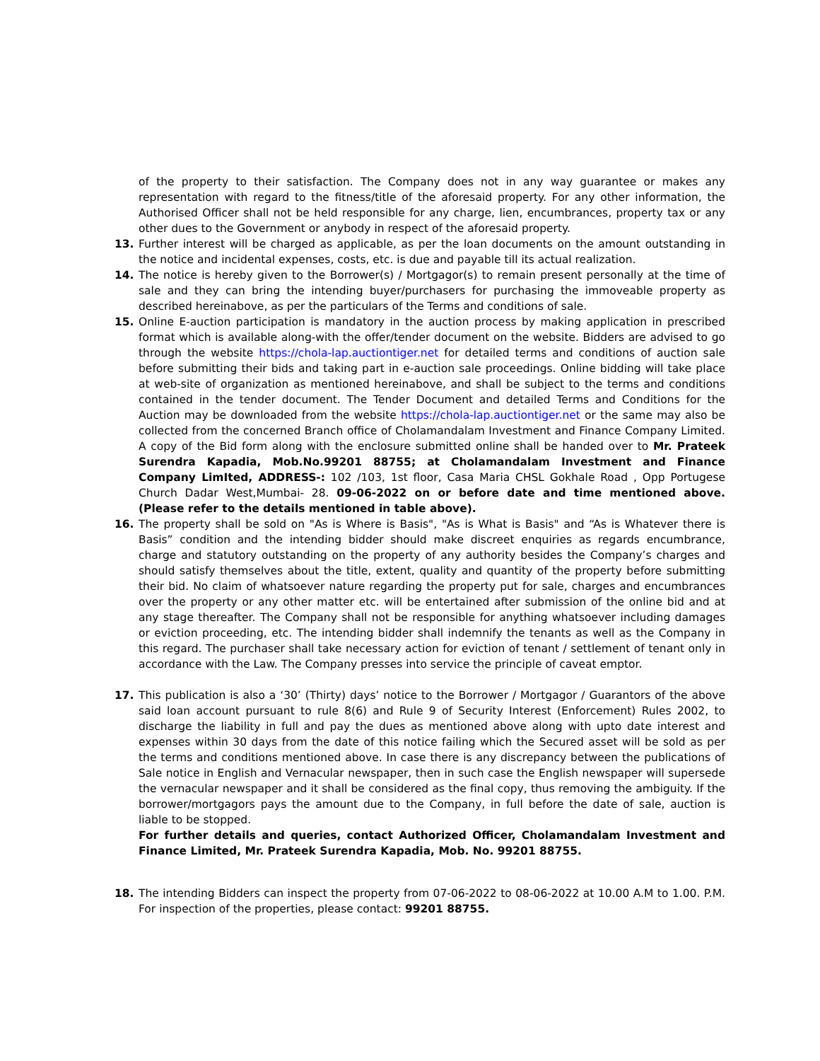of the property to their satisfaction. The Company does not in any way guarantee or makes any representation with regard to the fitness/title of the aforesaid property. For any other information, the Authorised Officer shall not be held responsible for any charge, lien, encumbrances, property tax or any other dues to the Government or anybody in respect of the aforesaid property.
13. Further interest will be charged as applicable, as per the loan documents on the amount outstanding in the notice and incidental expenses, costs, etc. is due and payable till its actual realization.
14. The notice is hereby given to the Borrower(s) / Mortgagor(s) to remain present personally at the time of sale and they can bring the intending buyer/purchasers for purchasing the immoveable property as described hereinabove, as per the particulars of the Terms and conditions of sale.
15. Online E-auction participation is mandatory in the auction process by making application in prescribed format which is available along-with the offer/tender document on the website. Bidders are advised to go through the website https://chola-lap.auctiontiger.net for detailed terms and conditions of auction sale before submitting their bids and taking part in e-auction sale proceedings. Online bidding will take place at web-site of organization as mentioned hereinabove, and shall be subject to the terms and conditions contained in the tender document. The Tender Document and detailed Terms and Conditions for the Auction may be downloaded from the website https://chola-lap.auctiontiger.net or the same may also be collected from the concerned Branch office of Cholamandalam Investment and Finance Company Limited. A copy of the Bid form along with the enclosure submitted online shall be handed over to Mr. Prateek Surendra Kapadia, Mob.No.99201 88755; at Cholamandalam Investment and Finance Company LimIted, ADDRESS-: 102 /103, 1st floor, Casa Maria CHSL Gokhale Road , Opp Portugese Church Dadar West,Mumbai- 28. 09-06-2022 on or before date and time mentioned above. (Please refer to the details mentioned in table above).
16. The property shall be sold on "As is Where is Basis", "As is What is Basis" and “As is Whatever there is Basis” condition and the intending bidder should make discreet enquiries as regards encumbrance, charge and statutory outstanding on the property of any authority besides the Company’s charges and should satisfy themselves about the title, extent, quality and quantity of the property before submitting their bid. No claim of whatsoever nature regarding the property put for sale, charges and encumbrances over the property or any other matter etc. will be entertained after submission of the online bid and at any stage thereafter. The Company shall not be responsible for anything whatsoever including damages or eviction proceeding, etc. The intending bidder shall indemnify the tenants as well as the Company in this regard. The purchaser shall take necessary action for eviction of tenant / settlement of tenant only in accordance with the Law. The Company presses into service the principle of caveat emptor.
17. This publication is also a ‘30’ (Thirty) days’ notice to the Borrower / Mortgagor / Guarantors of the above said loan account pursuant to rule 8(6) and Rule 9 of Security Interest (Enforcement) Rules 2002, to discharge the liability in full and pay the dues as mentioned above along with upto date interest and expenses within 30 days from the date of this notice failing which the Secured asset will be sold as per the terms and conditions mentioned above. In case there is any discrepancy between the publications of Sale notice in English and Vernacular newspaper, then in such case the English newspaper will supersede the vernacular newspaper and it shall be considered as the final copy, thus removing the ambiguity. If the borrower/mortgagors pays the amount due to the Company, in full before the date of sale, auction is liable to be stopped.
For further details and queries, contact Authorized Officer, Cholamandalam Investment and Finance Limited, Mr. Prateek Surendra Kapadia, Mob. No. 99201 88755.
18. The intending Bidders can inspect the property from 07-06-2022 to 08-06-2022 at 10.00 A.M to 1.00. P.M. For inspection of the properties, please contact: 99201 88755.